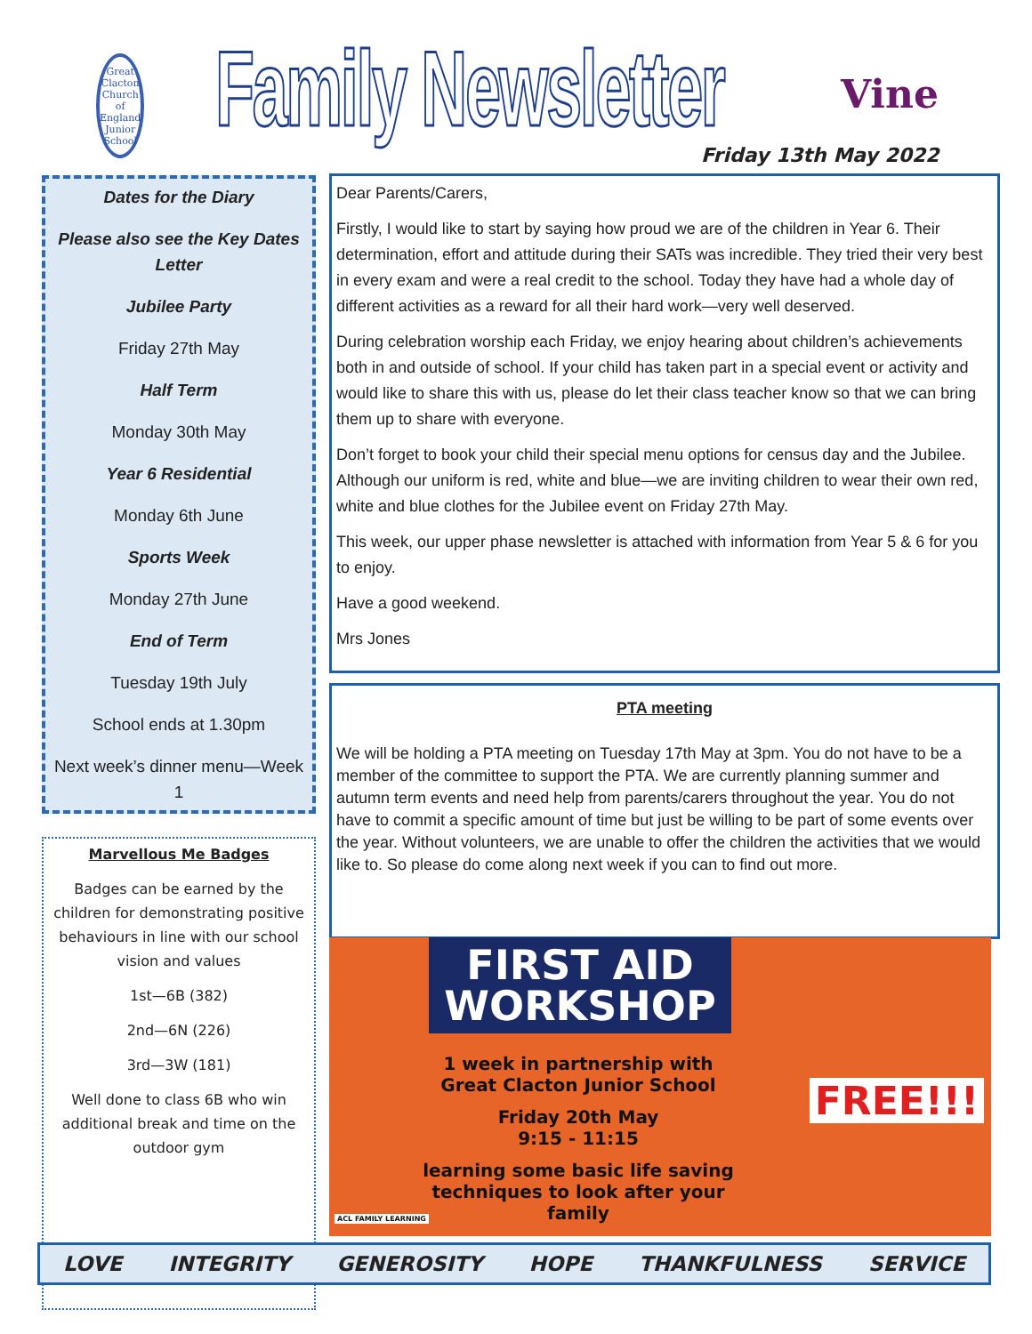Great Clacton
Church of England Junior School
Family Newsletter
Vine
Friday 13th May 2022
Dates for the Diary
Please also see the Key Dates Letter
Jubilee Party
Friday 27th May
Half Term
Monday 30th May
Year 6 Residential
Monday 6th June
Sports Week
Monday 27th June
End of Term
Tuesday 19th July
School ends at 1.30pm
Next week’s dinner menu—Week 1
Marvellous Me Badges
Badges can be earned by the children for demonstrating positive behaviours in line with our school vision and values
1st—6B (382)
2nd—6N (226)
3rd—3W (181)
Well done to class 6B who win additional break and time on the outdoor gym
Dear Parents/Carers,
Firstly, I would like to start by saying how proud we are of the children in Year 6. Their determination, effort and attitude during their SATs was incredible. They tried their very best in every exam and were a real credit to the school. Today they have had a whole day of different activities as a reward for all their hard work—very well deserved.
During celebration worship each Friday, we enjoy hearing about children’s achievements both in and outside of school. If your child has taken part in a special event or activity and would like to share this with us, please do let their class teacher know so that we can bring them up to share with everyone.
Don’t forget to book your child their special menu options for census day and the Jubilee. Although our uniform is red, white and blue—we are inviting children to wear their own red, white and blue clothes for the Jubilee event on Friday 27th May.
This week, our upper phase newsletter is attached with information from Year 5 & 6 for you to enjoy.
Have a good weekend.
Mrs Jones
PTA meeting
We will be holding a PTA meeting on Tuesday 17th May at 3pm. You do not have to be a member of the committee to support the PTA. We are currently planning summer and autumn term events and need help from parents/carers throughout the year. You do not have to commit a specific amount of time but just be willing to be part of some events over the year. Without volunteers, we are unable to offer the children the activities that we would like to. So please do come along next week if you can to find out more.
FIRST AID
WORKSHOP
1 week in partnership with
Great Clacton Junior School
Friday 20th May
9:15 - 11:15
learning some basic life saving
techniques to look after your
family
FREE!!!
ACL FAMILY LEARNING
LOVE INTEGRITY GENEROSITY HOPE THANKFULNESS SERVICE